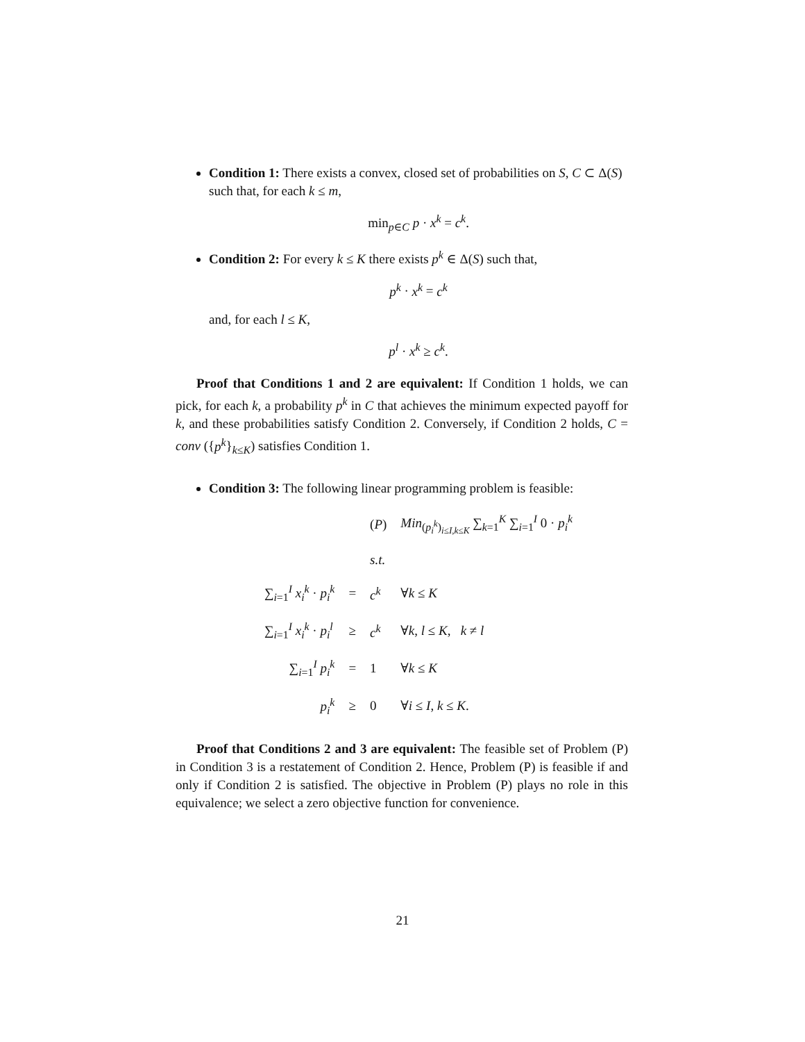Condition 1: There exists a convex, closed set of probabilities on S, C ⊂ Δ(S) such that, for each k ≤ m,
min<sub>p∈C</sub> p · x<sup>k</sup> = c<sup>k</sup>.
Condition 2: For every k ≤ K there exists p<sup>k</sup> ∈ Δ(S) such that,
p<sup>k</sup> · x<sup>k</sup> = c<sup>k</sup>
and, for each l ≤ K,
p<sup>l</sup> · x<sup>k</sup> ≥ c<sup>k</sup>.
Proof that Conditions 1 and 2 are equivalent: If Condition 1 holds, we can pick, for each k, a probability p<sup>k</sup> in C that achieves the minimum expected payoff for k, and these probabilities satisfy Condition 2. Conversely, if Condition 2 holds, C = conv ({p<sup>k</sup>}<sub>k≤K</sub>) satisfies Condition 1.
Condition 3: The following linear programming problem is feasible:
| | | ( P ) | Min<sub>(p<sub>i</sub><sup>k</sup>)<sub>i≤I,k≤K</sub></sub> ∑<sub>k=1</sub><sup>K</sup> ∑<sub>i=1</sub><sup>I</sup> 0 · p<sub>i</sub><sup>k</sup> |
| | | s.t. | |
| ∑<sub>i=1</sub><sup>I</sup> x<sub>i</sub><sup>k</sup> · p<sub>i</sub><sup>k</sup> | = | c<sup>k</sup> | ∀ k ≤ K |
| ∑<sub>i=1</sub><sup>I</sup> x<sub>i</sub><sup>k</sup> · p<sub>i</sub><sup>l</sup> | ≥ | c<sup>k</sup> | ∀ k , l ≤ K , k ≠ l |
| ∑<sub>i=1</sub><sup>I</sup> p<sub>i</sub><sup>k</sup> | = | 1 | ∀ k ≤ K |
| p<sub>i</sub><sup>k</sup> | ≥ | 0 | ∀ i ≤ I , k ≤ K . |
Proof that Conditions 2 and 3 are equivalent: The feasible set of Problem (P) in Condition 3 is a restatement of Condition 2. Hence, Problem (P) is feasible if and only if Condition 2 is satisfied. The objective in Problem (P) plays no role in this equivalence; we select a zero objective function for convenience.
21